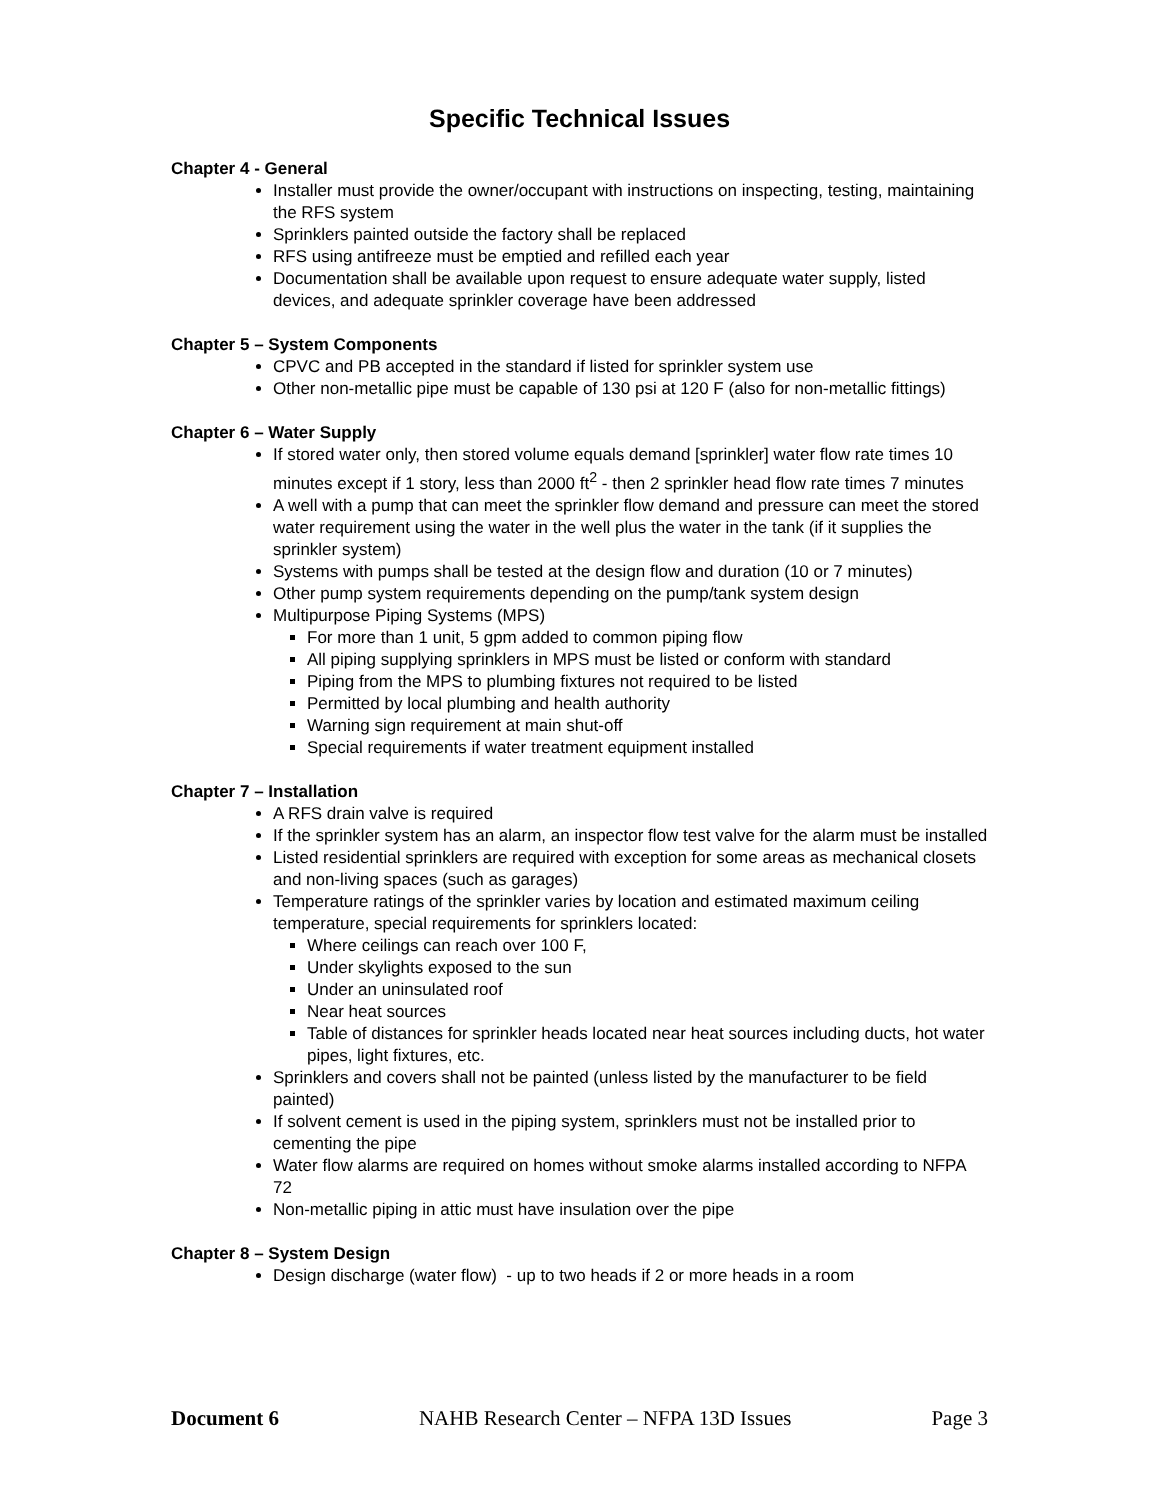Specific Technical Issues
Chapter 4 - General
Installer must provide the owner/occupant with instructions on inspecting, testing, maintaining the RFS system
Sprinklers painted outside the factory shall be replaced
RFS using antifreeze must be emptied and refilled each year
Documentation shall be available upon request to ensure adequate water supply, listed devices, and adequate sprinkler coverage have been addressed
Chapter 5 – System Components
CPVC and PB accepted in the standard if listed for sprinkler system use
Other non-metallic pipe must be capable of 130 psi at 120 F (also for non-metallic fittings)
Chapter 6 – Water Supply
If stored water only, then stored volume equals demand [sprinkler] water flow rate times 10 minutes except if 1 story, less than 2000 ft<sup>2</sup> - then 2 sprinkler head flow rate times 7 minutes
A well with a pump that can meet the sprinkler flow demand and pressure can meet the stored water requirement using the water in the well plus the water in the tank (if it supplies the sprinkler system)
Systems with pumps shall be tested at the design flow and duration (10 or 7 minutes)
Other pump system requirements depending on the pump/tank system design
Multipurpose Piping Systems (MPS)
For more than 1 unit, 5 gpm added to common piping flow
All piping supplying sprinklers in MPS must be listed or conform with standard
Piping from the MPS to plumbing fixtures not required to be listed
Permitted by local plumbing and health authority
Warning sign requirement at main shut-off
Special requirements if water treatment equipment installed
Chapter 7 – Installation
A RFS drain valve is required
If the sprinkler system has an alarm, an inspector flow test valve for the alarm must be installed
Listed residential sprinklers are required with exception for some areas as mechanical closets and non-living spaces (such as garages)
Temperature ratings of the sprinkler varies by location and estimated maximum ceiling temperature, special requirements for sprinklers located:
Where ceilings can reach over 100 F,
Under skylights exposed to the sun
Under an uninsulated roof
Near heat sources
Table of distances for sprinkler heads located near heat sources including ducts, hot water pipes, light fixtures, etc.
Sprinklers and covers shall not be painted (unless listed by the manufacturer to be field painted)
If solvent cement is used in the piping system, sprinklers must not be installed prior to cementing the pipe
Water flow alarms are required on homes without smoke alarms installed according to NFPA 72
Non-metallic piping in attic must have insulation over the pipe
Chapter 8 – System Design
Design discharge (water flow) - up to two heads if 2 or more heads in a room
Document 6 NAHB Research Center – NFPA 13D Issues Page 3